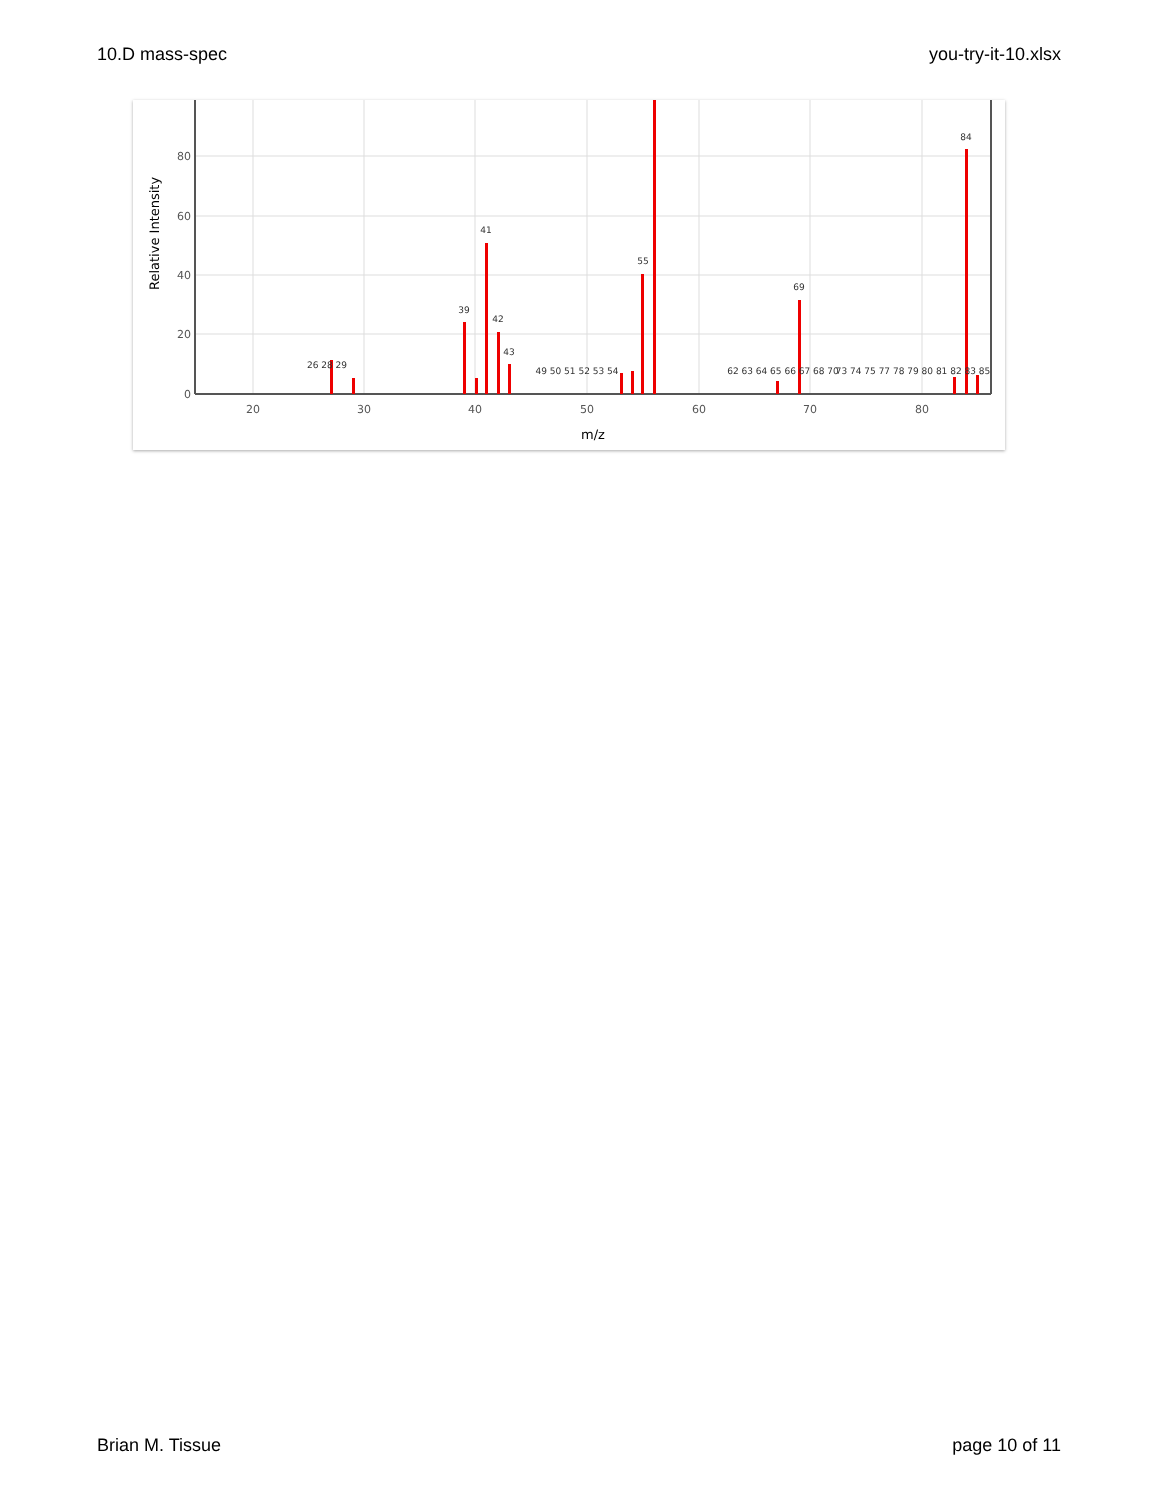10.D mass-spec you-try-it-10.xlsx
80
60
40
20
0
20
30
40
50
60
70
80
m/z
Relative Intensity
41
55
69
84
39
42
43
26 28 29
49 50 51 52 53 54
62 63 64 65 66 67 68 70
73 74 75 77 78 79 80 81 82 83 85
Brian M. Tissue page 10 of 11